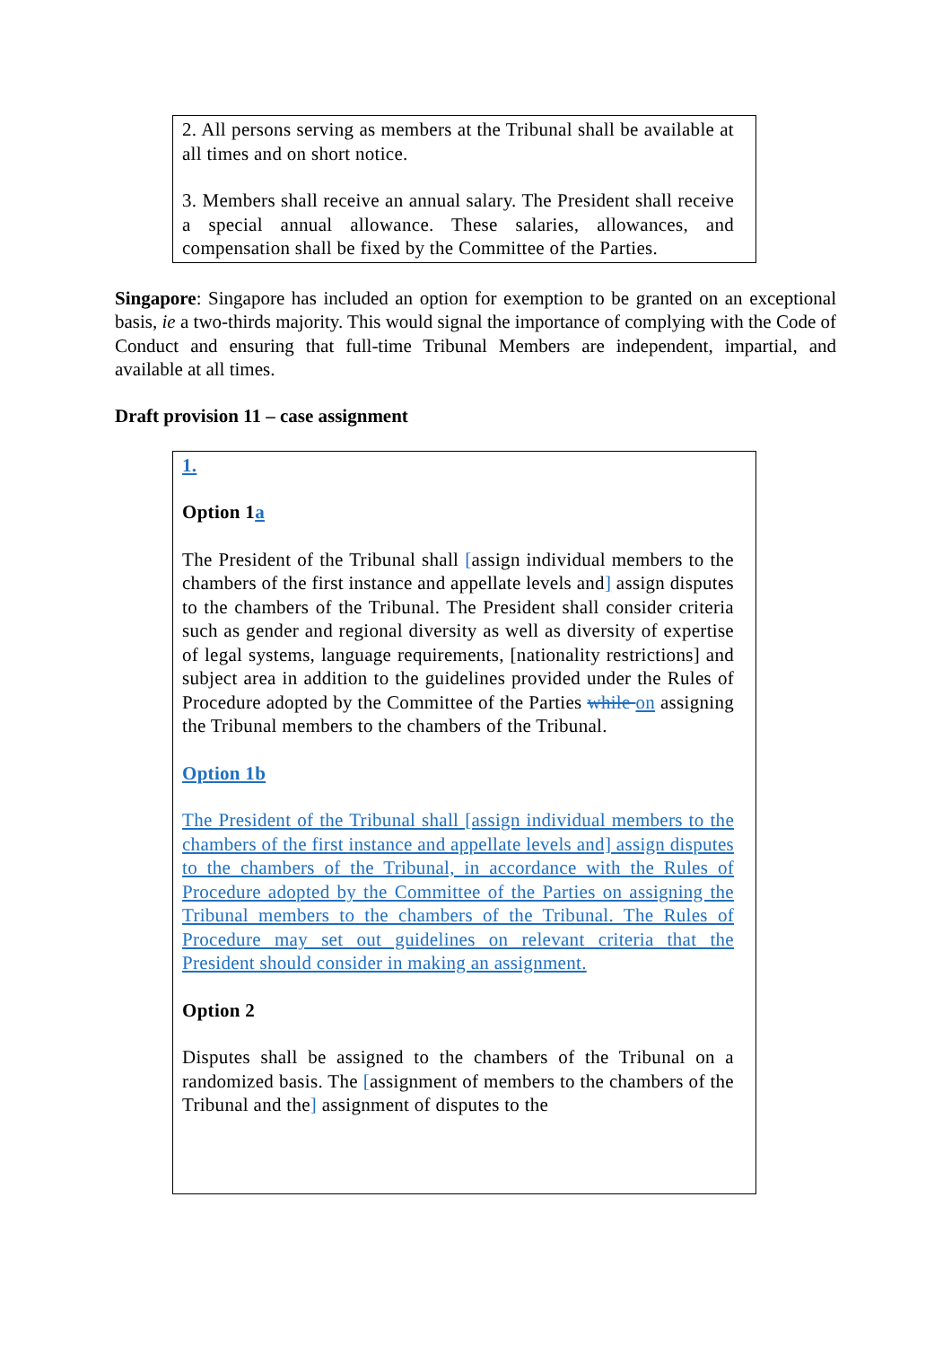2. All persons serving as members at the Tribunal shall be available at all times and on short notice.
3. Members shall receive an annual salary. The President shall receive a special annual allowance. These salaries, allowances, and compensation shall be fixed by the Committee of the Parties.
Singapore: Singapore has included an option for exemption to be granted on an exceptional basis, ie a two-thirds majority. This would signal the importance of complying with the Code of Conduct and ensuring that full-time Tribunal Members are independent, impartial, and available at all times.
Draft provision 11 – case assignment
1.
Option 1a
The President of the Tribunal shall [assign individual members to the chambers of the first instance and appellate levels and] assign disputes to the chambers of the Tribunal. The President shall consider criteria such as gender and regional diversity as well as diversity of expertise of legal systems, language requirements, [nationality restrictions] and subject area in addition to the guidelines provided under the Rules of Procedure adopted by the Committee of the Parties while on assigning the Tribunal members to the chambers of the Tribunal.
Option 1b
The President of the Tribunal shall [assign individual members to the chambers of the first instance and appellate levels and] assign disputes to the chambers of the Tribunal, in accordance with the Rules of Procedure adopted by the Committee of the Parties on assigning the Tribunal members to the chambers of the Tribunal. The Rules of Procedure may set out guidelines on relevant criteria that the President should consider in making an assignment.
Option 2
Disputes shall be assigned to the chambers of the Tribunal on a randomized basis. The [assignment of members to the chambers of the Tribunal and the] assignment of disputes to the